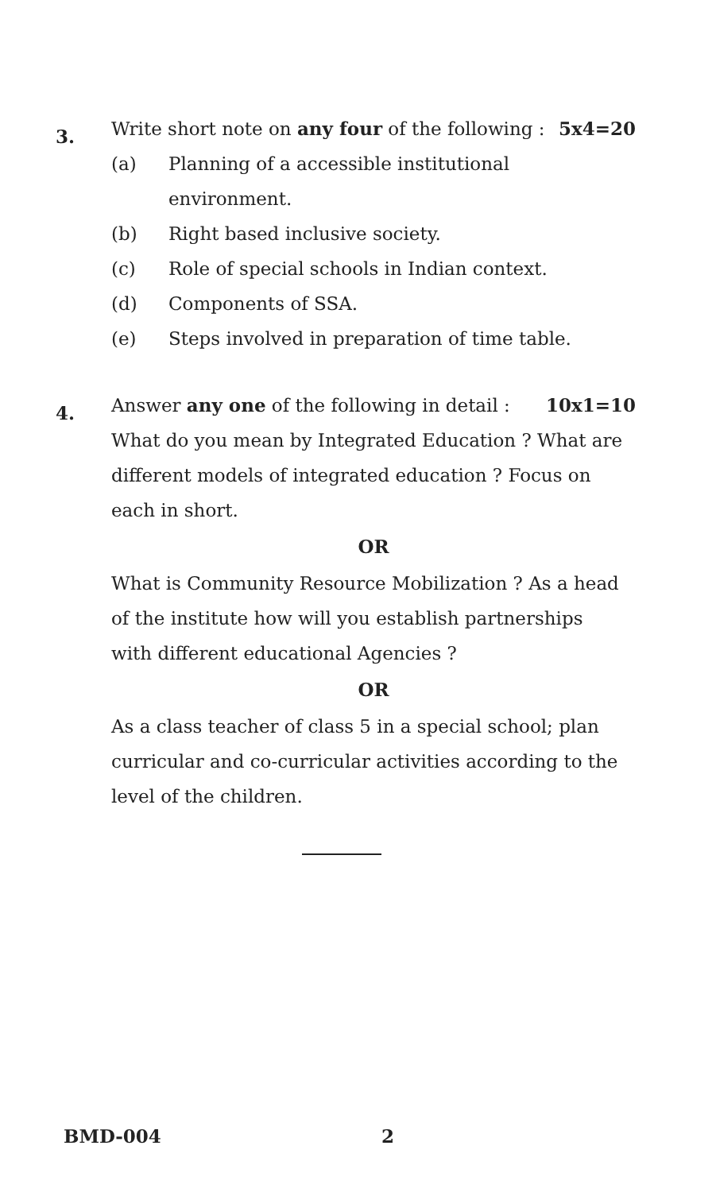3.
Write short note on any four of the following : 5x4=20
(a) Planning of a accessible institutional environment.
(b) Right based inclusive society.
(c) Role of special schools in Indian context.
(d) Components of SSA.
(e) Steps involved in preparation of time table.
4.
Answer any one of the following in detail : 10x1=10
What do you mean by Integrated Education ? What are different models of integrated education ? Focus on each in short.
OR
What is Community Resource Mobilization ? As a head of the institute how will you establish partnerships with different educational Agencies ?
OR
As a class teacher of class 5 in a special school; plan curricular and co-curricular activities according to the level of the children.
BMD-004 2